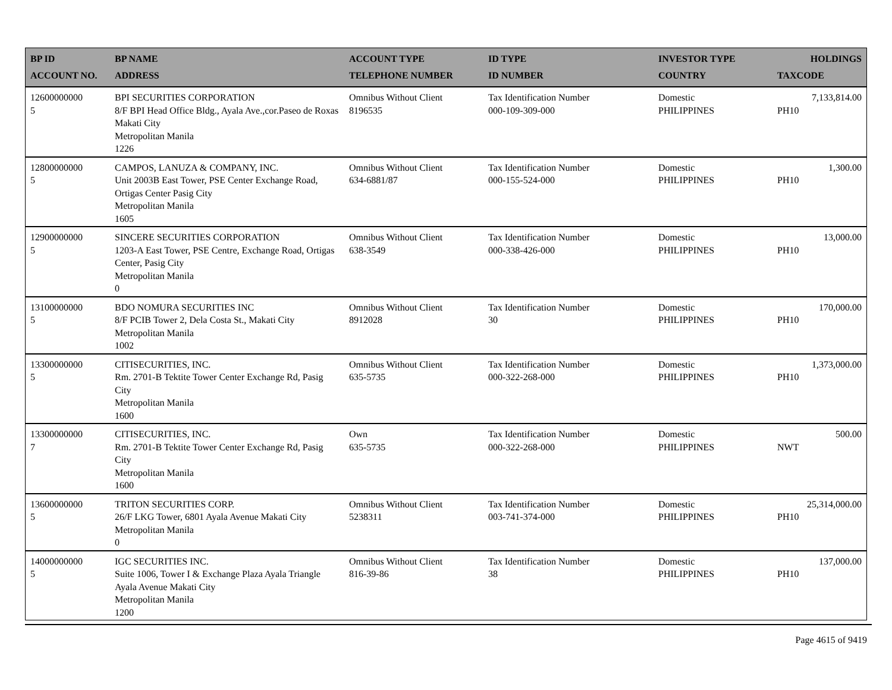| BP ID ACCOUNT NO. | BP NAME ADDRESS | ACCOUNT TYPE TELEPHONE NUMBER | ID TYPE ID NUMBER | INVESTOR TYPE COUNTRY | HOLDINGS TAXCODE |
| --- | --- | --- | --- | --- | --- |
| 12600000000 5 | BPI SECURITIES CORPORATION 8/F BPI Head Office Bldg., Ayala Ave.,cor.Paseo de Roxas Makati City Metropolitan Manila 1226 | Omnibus Without Client 8196535 | Tax Identification Number 000-109-309-000 | Domestic PHILIPPINES | 7,133,814.00 PH10 |
| 12800000000 5 | CAMPOS, LANUZA & COMPANY, INC. Unit 2003B East Tower, PSE Center Exchange Road, Ortigas Center Pasig City Metropolitan Manila 1605 | Omnibus Without Client 634-6881/87 | Tax Identification Number 000-155-524-000 | Domestic PHILIPPINES | 1,300.00 PH10 |
| 12900000000 5 | SINCERE SECURITIES CORPORATION 1203-A East Tower, PSE Centre, Exchange Road, Ortigas Center, Pasig City Metropolitan Manila 0 | Omnibus Without Client 638-3549 | Tax Identification Number 000-338-426-000 | Domestic PHILIPPINES | 13,000.00 PH10 |
| 13100000000 5 | BDO NOMURA SECURITIES INC 8/F PCIB Tower 2, Dela Costa St., Makati City Metropolitan Manila 1002 | Omnibus Without Client 8912028 | Tax Identification Number 30 | Domestic PHILIPPINES | 170,000.00 PH10 |
| 13300000000 5 | CITISECURITIES, INC. Rm. 2701-B Tektite Tower Center Exchange Rd, Pasig City Metropolitan Manila 1600 | Omnibus Without Client 635-5735 | Tax Identification Number 000-322-268-000 | Domestic PHILIPPINES | 1,373,000.00 PH10 |
| 13300000000 7 | CITISECURITIES, INC. Rm. 2701-B Tektite Tower Center Exchange Rd, Pasig City Metropolitan Manila 1600 | Own 635-5735 | Tax Identification Number 000-322-268-000 | Domestic PHILIPPINES | 500.00 NWT |
| 13600000000 5 | TRITON SECURITIES CORP. 26/F LKG Tower, 6801 Ayala Avenue Makati City Metropolitan Manila 0 | Omnibus Without Client 5238311 | Tax Identification Number 003-741-374-000 | Domestic PHILIPPINES | 25,314,000.00 PH10 |
| 14000000000 5 | IGC SECURITIES INC. Suite 1006, Tower I & Exchange Plaza Ayala Triangle Ayala Avenue Makati City Metropolitan Manila 1200 | Omnibus Without Client 816-39-86 | Tax Identification Number 38 | Domestic PHILIPPINES | 137,000.00 PH10 |
Page 4615 of 9419